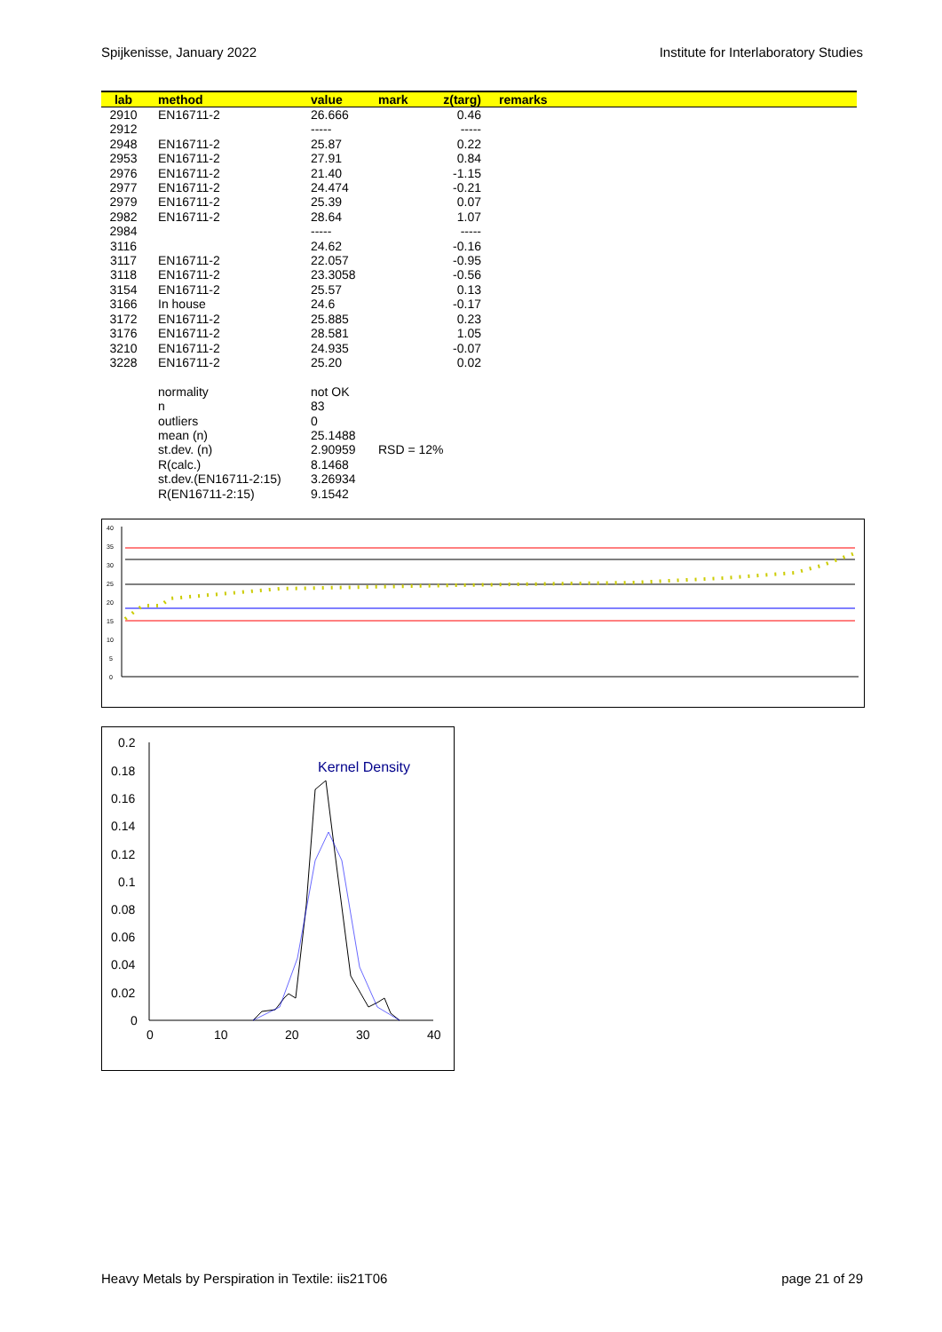Spijkenisse, January 2022 Institute for Interlaboratory Studies
| lab | method | value | mark | z(targ) | remarks |
| --- | --- | --- | --- | --- | --- |
| 2910 | EN16711-2 | 26.666 | | 0.46 | |
| 2912 | | ----- | | ----- | |
| 2948 | EN16711-2 | 25.87 | | 0.22 | |
| 2953 | EN16711-2 | 27.91 | | 0.84 | |
| 2976 | EN16711-2 | 21.40 | | -1.15 | |
| 2977 | EN16711-2 | 24.474 | | -0.21 | |
| 2979 | EN16711-2 | 25.39 | | 0.07 | |
| 2982 | EN16711-2 | 28.64 | | 1.07 | |
| 2984 | | ----- | | ----- | |
| 3116 | | 24.62 | | -0.16 | |
| 3117 | EN16711-2 | 22.057 | | -0.95 | |
| 3118 | EN16711-2 | 23.3058 | | -0.56 | |
| 3154 | EN16711-2 | 25.57 | | 0.13 | |
| 3166 | In house | 24.6 | | -0.17 | |
| 3172 | EN16711-2 | 25.885 | | 0.23 | |
| 3176 | EN16711-2 | 28.581 | | 1.05 | |
| 3210 | EN16711-2 | 24.935 | | -0.07 | |
| 3228 | EN16711-2 | 25.20 | | 0.02 | |
| | normality | not OK | | | |
| | n | 83 | | | |
| | outliers | 0 | | | |
| | mean (n) | 25.1488 | | | |
| | st.dev. (n) | 2.90959 | RSD = 12% | | |
| | R(calc.) | 8.1468 | | | |
| | st.dev.(EN16711-2:15) | 3.26934 | | | |
| | R(EN16711-2:15) | 9.1542 | | | |
40
35
30
25
20
15
10
5
0
0.2
0.18
0.16
0.14
0.12
0.1
0.08
0.06
0.04
0.02
0
0
10
20
30
40
Kernel Density
Heavy Metals by Perspiration in Textile: iis21T06 page 21 of 29